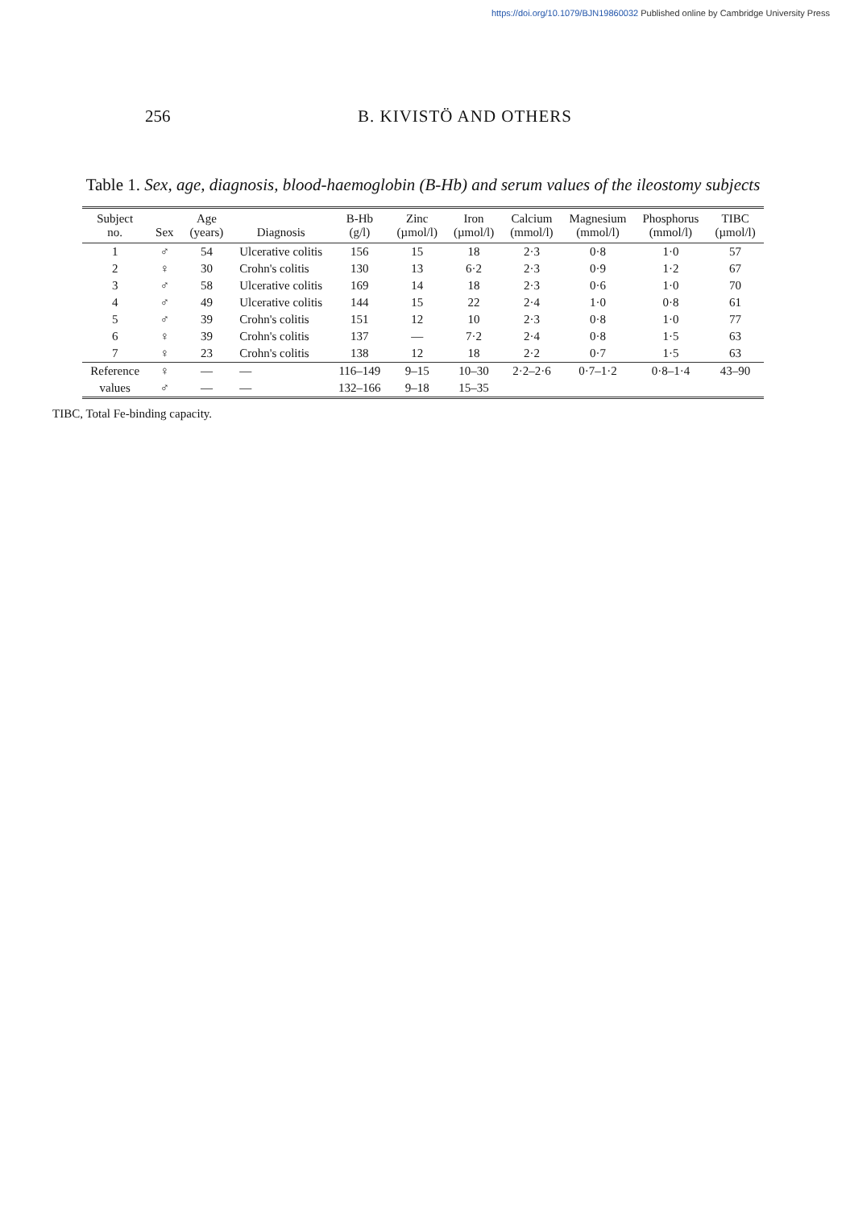https://doi.org/10.1079/BJN19860032 Published online by Cambridge University Press
256 B. KIVISTÖ AND OTHERS
Table 1. Sex, age, diagnosis, blood-haemoglobin (B-Hb) and serum values of the ileostomy subjects
| Subject no. | Sex | Age (years) | Diagnosis | B-Hb (g/l) | Zinc (µmol/l) | Iron (µmol/l) | Calcium (mmol/l) | Magnesium (mmol/l) | Phosphorus (mmol/l) | TIBC (µmol/l) |
| --- | --- | --- | --- | --- | --- | --- | --- | --- | --- | --- |
| 1 | ♂ | 54 | Ulcerative colitis | 156 | 15 | 18 | 2·3 | 0·8 | 1·0 | 57 |
| 2 | ♀ | 30 | Crohn's colitis | 130 | 13 | 6·2 | 2·3 | 0·9 | 1·2 | 67 |
| 3 | ♂ | 58 | Ulcerative colitis | 169 | 14 | 18 | 2·3 | 0·6 | 1·0 | 70 |
| 4 | ♂ | 49 | Ulcerative colitis | 144 | 15 | 22 | 2·4 | 1·0 | 0·8 | 61 |
| 5 | ♂ | 39 | Crohn's colitis | 151 | 12 | 10 | 2·3 | 0·8 | 1·0 | 77 |
| 6 | ♀ | 39 | Crohn's colitis | 137 | — | 7·2 | 2·4 | 0·8 | 1·5 | 63 |
| 7 | ♀ | 23 | Crohn's colitis | 138 | 12 | 18 | 2·2 | 0·7 | 1·5 | 63 |
| Reference | ♀ | — | — | 116–149 | 9–15 | 10–30 | 2·2–2·6 | 0·7–1·2 | 0·8–1·4 | 43–90 |
| values | ♂ | — | — | 132–166 | 9–18 | 15–35 | | | | |
TIBC, Total Fe-binding capacity.